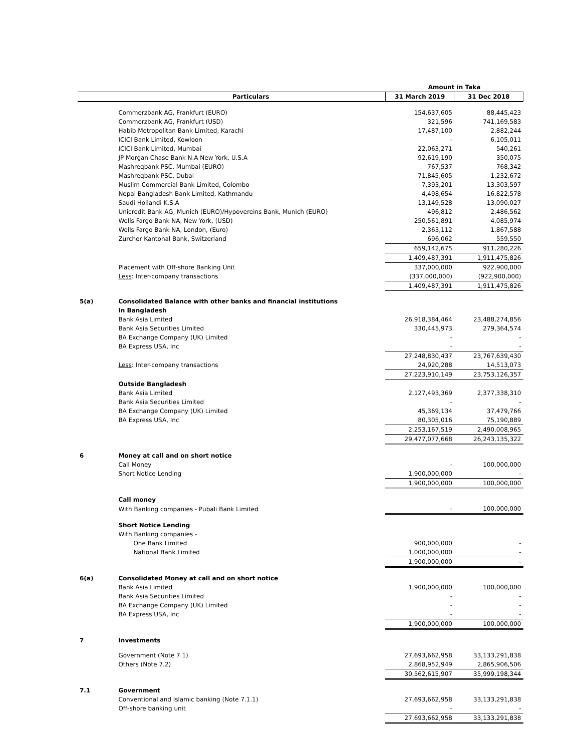| | | Amount in Taka | |
| --- | --- | --- | --- |
| | Particulars | 31 March 2019 | 31 Dec 2018 |
| | Commerzbank AG, Frankfurt (EURO) | 154,637,605 | 88,445,423 |
| | Commerzbank AG, Frankfurt (USD) | 321,596 | 741,169,583 |
| | Habib Metropolitan Bank Limited, Karachi | 17,487,100 | 2,882,244 |
| | ICICI Bank Limited, Kowloon | - | 6,105,011 |
| | ICICI Bank Limited, Mumbai | 22,063,271 | 540,261 |
| | JP Morgan Chase Bank N.A New York, U.S.A | 92,619,190 | 350,075 |
| | Mashreqbank PSC, Mumbai (EURO) | 767,537 | 768,342 |
| | Mashreqbank PSC, Dubai | 71,845,605 | 1,232,672 |
| | Muslim Commercial Bank Limited, Colombo | 7,393,201 | 13,303,597 |
| | Nepal Bangladesh Bank Limited, Kathmandu | 4,498,654 | 16,822,578 |
| | Saudi Hollandi K.S.A | 13,149,528 | 13,090,027 |
| | Unicredit Bank AG, Munich (EURO)/Hypovereins Bank, Munich (EURO) | 496,812 | 2,486,562 |
| | Wells Fargo Bank NA, New York, (USD) | 250,561,891 | 4,085,974 |
| | Wells Fargo Bank NA, London, (Euro) | 2,363,112 | 1,867,588 |
| | Zurcher Kantonal Bank, Switzerland | 696,062 | 559,550 |
| | | 659,142,675 | 911,280,226 |
| | | 1,409,487,391 | 1,911,475,826 |
| | Placement with Off-shore Banking Unit | 337,000,000 | 922,900,000 |
| | Less : Inter-company transactions | (337,000,000) | (922,900,000) |
| | | 1,409,487,391 | 1,911,475,826 |
| 5(a) | Consolidated Balance with other banks and financial institutions | | |
| | In Bangladesh | | |
| | Bank Asia Limited | 26,918,384,464 | 23,488,274,856 |
| | Bank Asia Securities Limited | 330,445,973 | 279,364,574 |
| | BA Exchange Company (UK) Limited | - | - |
| | BA Express USA, Inc | - | - |
| | | 27,248,830,437 | 23,767,639,430 |
| | Less : Inter-company transactions | 24,920,288 | 14,513,073 |
| | | 27,223,910,149 | 23,753,126,357 |
| | Outside Bangladesh | | |
| | Bank Asia Limited | 2,127,493,369 | 2,377,338,310 |
| | Bank Asia Securities Limited | - | - |
| | BA Exchange Company (UK) Limited | 45,369,134 | 37,479,766 |
| | BA Express USA, Inc | 80,305,016 | 75,190,889 |
| | | 2,253,167,519 | 2,490,008,965 |
| | | 29,477,077,668 | 26,243,135,322 |
| 6 | Money at call and on short notice | | |
| | Call Money | - | 100,000,000 |
| | Short Notice Lending | 1,900,000,000 | - |
| | | 1,900,000,000 | 100,000,000 |
| | Call money | | |
| | With Banking companies - Pubali Bank Limited | - | 100,000,000 |
| | Short Notice Lending | | |
| | With Banking companies - | | |
| | One Bank Limited | 900,000,000 | - |
| | National Bank Limited | 1,000,000,000 | - |
| | | 1,900,000,000 | - |
| 6(a) | Consolidated Money at call and on short notice | | |
| | Bank Asia Limited | 1,900,000,000 | 100,000,000 |
| | Bank Asia Securities Limited | - | - |
| | BA Exchange Company (UK) Limited | - | - |
| | BA Express USA, Inc | - | - |
| | | 1,900,000,000 | 100,000,000 |
| 7 | Investments | | |
| | Government (Note 7.1) | 27,693,662,958 | 33,133,291,838 |
| | Others (Note 7.2) | 2,868,952,949 | 2,865,906,506 |
| | | 30,562,615,907 | 35,999,198,344 |
| 7.1 | Government | | |
| | Conventional and Islamic banking (Note 7.1.1) | 27,693,662,958 | 33,133,291,838 |
| | Off-shore banking unit | - | - |
| | | 27,693,662,958 | 33,133,291,838 |